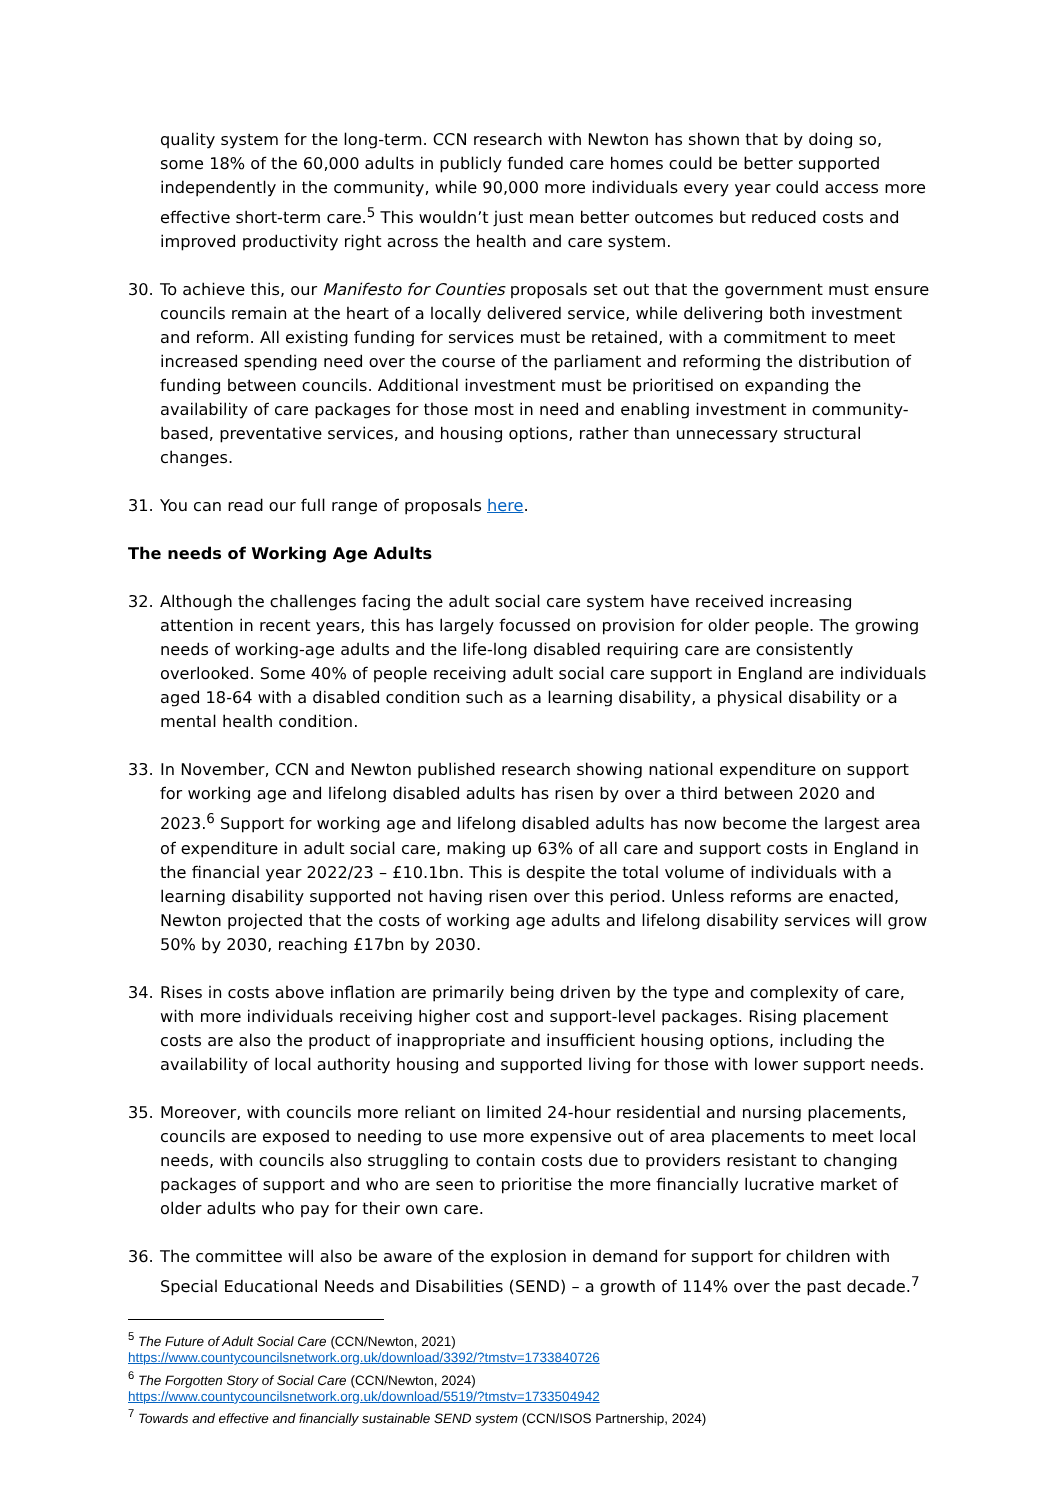quality system for the long-term. CCN research with Newton has shown that by doing so, some 18% of the 60,000 adults in publicly funded care homes could be better supported independently in the community, while 90,000 more individuals every year could access more effective short-term care.<sup>5</sup> This wouldn’t just mean better outcomes but reduced costs and improved productivity right across the health and care system.
30. To achieve this, our Manifesto for Counties proposals set out that the government must ensure councils remain at the heart of a locally delivered service, while delivering both investment and reform. All existing funding for services must be retained, with a commitment to meet increased spending need over the course of the parliament and reforming the distribution of funding between councils. Additional investment must be prioritised on expanding the availability of care packages for those most in need and enabling investment in community-based, preventative services, and housing options, rather than unnecessary structural changes.
31. You can read our full range of proposals here.
The needs of Working Age Adults
32. Although the challenges facing the adult social care system have received increasing attention in recent years, this has largely focussed on provision for older people. The growing needs of working-age adults and the life-long disabled requiring care are consistently overlooked. Some 40% of people receiving adult social care support in England are individuals aged 18-64 with a disabled condition such as a learning disability, a physical disability or a mental health condition.
33. In November, CCN and Newton published research showing national expenditure on support for working age and lifelong disabled adults has risen by over a third between 2020 and 2023.<sup>6</sup> Support for working age and lifelong disabled adults has now become the largest area of expenditure in adult social care, making up 63% of all care and support costs in England in the financial year 2022/23 – £10.1bn. This is despite the total volume of individuals with a learning disability supported not having risen over this period. Unless reforms are enacted, Newton projected that the costs of working age adults and lifelong disability services will grow 50% by 2030, reaching £17bn by 2030.
34. Rises in costs above inflation are primarily being driven by the type and complexity of care, with more individuals receiving higher cost and support-level packages. Rising placement costs are also the product of inappropriate and insufficient housing options, including the availability of local authority housing and supported living for those with lower support needs.
35. Moreover, with councils more reliant on limited 24-hour residential and nursing placements, councils are exposed to needing to use more expensive out of area placements to meet local needs, with councils also struggling to contain costs due to providers resistant to changing packages of support and who are seen to prioritise the more financially lucrative market of older adults who pay for their own care.
36. The committee will also be aware of the explosion in demand for support for children with Special Educational Needs and Disabilities (SEND) – a growth of 114% over the past decade.<sup>7</sup>
<sup>5</sup> The Future of Adult Social Care (CCN/Newton, 2021)
https://www.countycouncilsnetwork.org.uk/download/3392/?tmstv=1733840726
<sup>6</sup> The Forgotten Story of Social Care (CCN/Newton, 2024)
https://www.countycouncilsnetwork.org.uk/download/5519/?tmstv=1733504942
<sup>7</sup> Towards and effective and financially sustainable SEND system (CCN/ISOS Partnership, 2024)